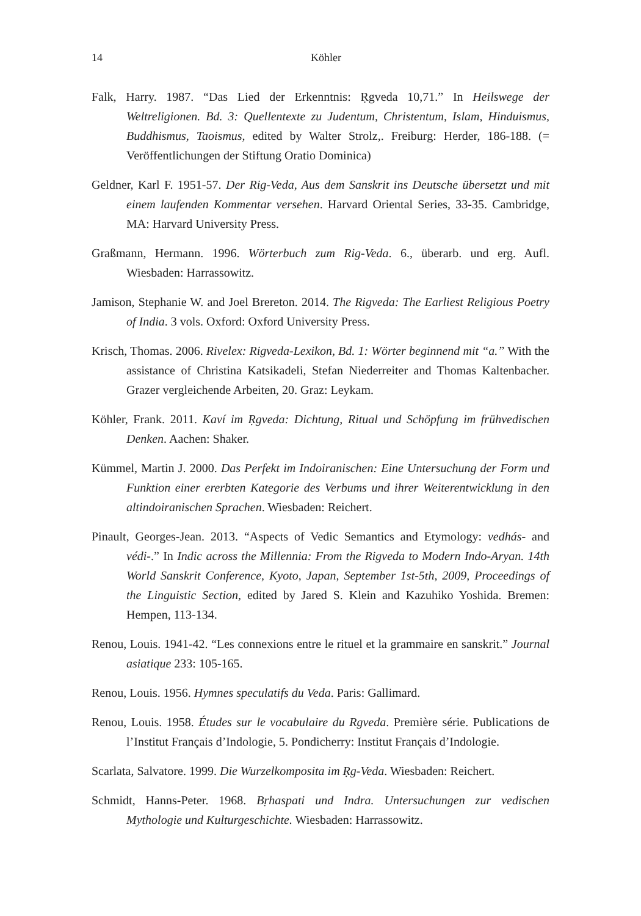14 Köhler
Falk, Harry. 1987. “Das Lied der Erkenntnis: Ṛgveda 10,71.” In Heilswege der Weltreligionen. Bd. 3: Quellentexte zu Judentum, Christentum, Islam, Hinduismus, Buddhismus, Taoismus, edited by Walter Strolz,. Freiburg: Herder, 186-188. (= Veröffentlichungen der Stiftung Oratio Dominica)
Geldner, Karl F. 1951-57. Der Rig-Veda, Aus dem Sanskrit ins Deutsche übersetzt und mit einem laufenden Kommentar versehen. Harvard Oriental Series, 33-35. Cambridge, MA: Harvard University Press.
Graßmann, Hermann. 1996. Wörterbuch zum Rig-Veda. 6., überarb. und erg. Aufl. Wiesbaden: Harrassowitz.
Jamison, Stephanie W. and Joel Brereton. 2014. The Rigveda: The Earliest Religious Poetry of India. 3 vols. Oxford: Oxford University Press.
Krisch, Thomas. 2006. Rivelex: Rigveda-Lexikon, Bd. 1: Wörter beginnend mit “a.” With the assistance of Christina Katsikadeli, Stefan Niederreiter and Thomas Kaltenbacher. Grazer vergleichende Arbeiten, 20. Graz: Leykam.
Köhler, Frank. 2011. Kaví im Ṛgveda: Dichtung, Ritual und Schöpfung im frühvedischen Denken. Aachen: Shaker.
Kümmel, Martin J. 2000. Das Perfekt im Indoiranischen: Eine Untersuchung der Form und Funktion einer ererbten Kategorie des Verbums und ihrer Weiterentwicklung in den altindoiranischen Sprachen. Wiesbaden: Reichert.
Pinault, Georges-Jean. 2013. “Aspects of Vedic Semantics and Etymology: vedhás- and védi-.” In Indic across the Millennia: From the Rigveda to Modern Indo-Aryan. 14th World Sanskrit Conference, Kyoto, Japan, September 1st-5th, 2009, Proceedings of the Linguistic Section, edited by Jared S. Klein and Kazuhiko Yoshida. Bremen: Hempen, 113-134.
Renou, Louis. 1941-42. “Les connexions entre le rituel et la grammaire en sanskrit.” Journal asiatique 233: 105-165.
Renou, Louis. 1956. Hymnes speculatifs du Veda. Paris: Gallimard.
Renou, Louis. 1958. Études sur le vocabulaire du Rgveda. Première série. Publications de l’Institut Français d’Indologie, 5. Pondicherry: Institut Français d’Indologie.
Scarlata, Salvatore. 1999. Die Wurzelkomposita im Ṛg-Veda. Wiesbaden: Reichert.
Schmidt, Hanns-Peter. 1968. Bṛhaspati und Indra. Untersuchungen zur vedischen Mythologie und Kulturgeschichte. Wiesbaden: Harrassowitz.